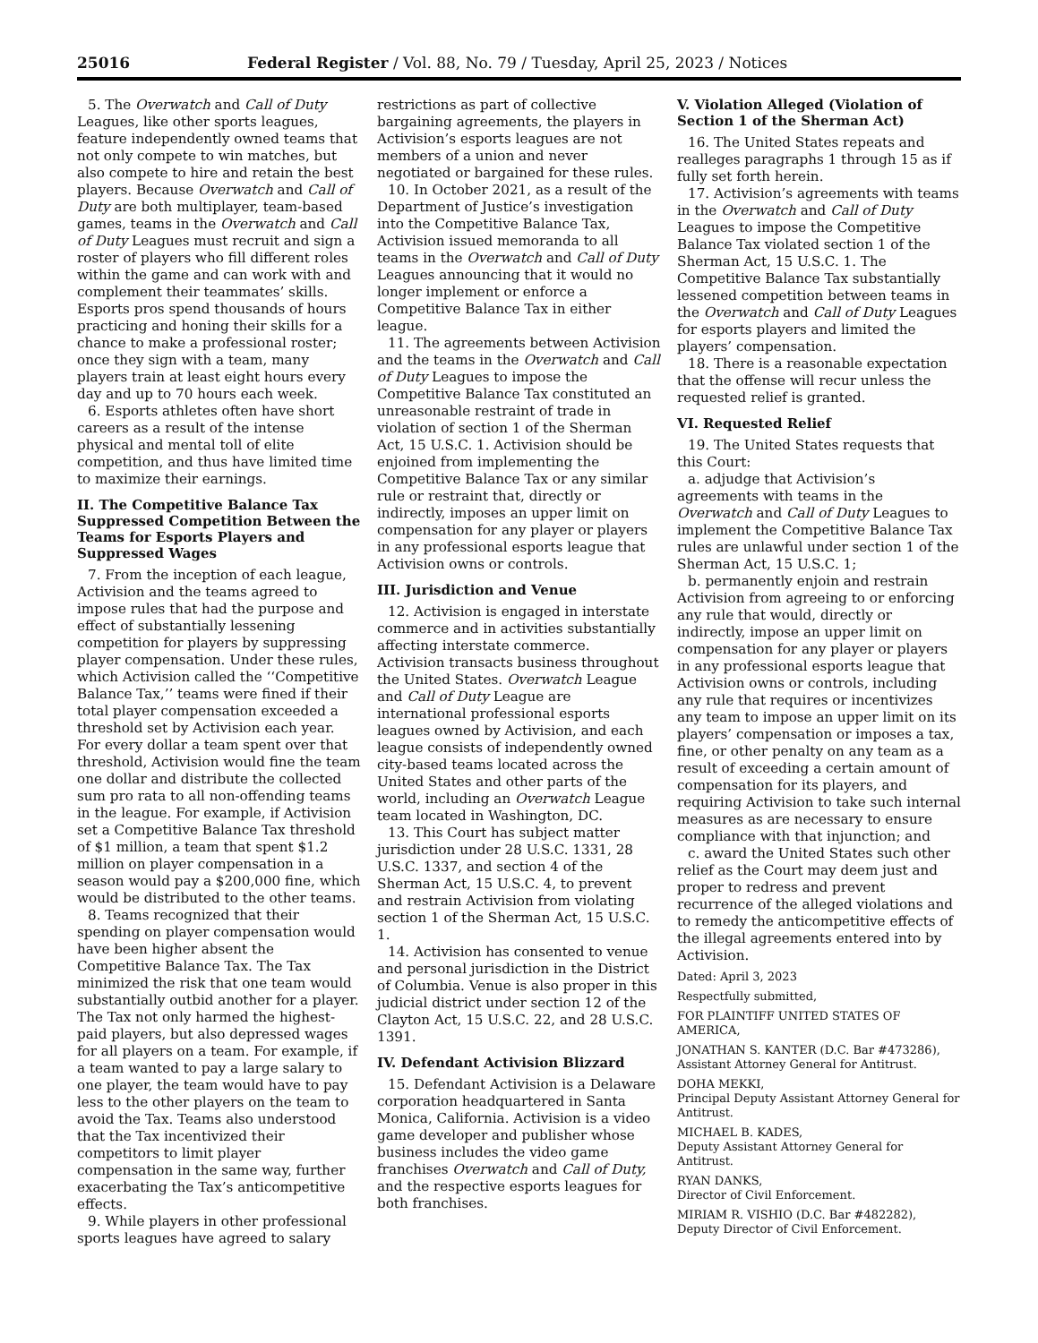25016 Federal Register / Vol. 88, No. 79 / Tuesday, April 25, 2023 / Notices
5. The Overwatch and Call of Duty Leagues, like other sports leagues, feature independently owned teams that not only compete to win matches, but also compete to hire and retain the best players. Because Overwatch and Call of Duty are both multiplayer, team-based games, teams in the Overwatch and Call of Duty Leagues must recruit and sign a roster of players who fill different roles within the game and can work with and complement their teammates’ skills. Esports pros spend thousands of hours practicing and honing their skills for a chance to make a professional roster; once they sign with a team, many players train at least eight hours every day and up to 70 hours each week.
6. Esports athletes often have short careers as a result of the intense physical and mental toll of elite competition, and thus have limited time to maximize their earnings.
II. The Competitive Balance Tax Suppressed Competition Between the Teams for Esports Players and Suppressed Wages
7. From the inception of each league, Activision and the teams agreed to impose rules that had the purpose and effect of substantially lessening competition for players by suppressing player compensation. Under these rules, which Activision called the ‘‘Competitive Balance Tax,’’ teams were fined if their total player compensation exceeded a threshold set by Activision each year. For every dollar a team spent over that threshold, Activision would fine the team one dollar and distribute the collected sum pro rata to all non-offending teams in the league. For example, if Activision set a Competitive Balance Tax threshold of $1 million, a team that spent $1.2 million on player compensation in a season would pay a $200,000 fine, which would be distributed to the other teams.
8. Teams recognized that their spending on player compensation would have been higher absent the Competitive Balance Tax. The Tax minimized the risk that one team would substantially outbid another for a player. The Tax not only harmed the highest-paid players, but also depressed wages for all players on a team. For example, if a team wanted to pay a large salary to one player, the team would have to pay less to the other players on the team to avoid the Tax. Teams also understood that the Tax incentivized their competitors to limit player compensation in the same way, further exacerbating the Tax’s anticompetitive effects.
9. While players in other professional sports leagues have agreed to salary
restrictions as part of collective bargaining agreements, the players in Activision’s esports leagues are not members of a union and never negotiated or bargained for these rules.
10. In October 2021, as a result of the Department of Justice’s investigation into the Competitive Balance Tax, Activision issued memoranda to all teams in the Overwatch and Call of Duty Leagues announcing that it would no longer implement or enforce a Competitive Balance Tax in either league.
11. The agreements between Activision and the teams in the Overwatch and Call of Duty Leagues to impose the Competitive Balance Tax constituted an unreasonable restraint of trade in violation of section 1 of the Sherman Act, 15 U.S.C. 1. Activision should be enjoined from implementing the Competitive Balance Tax or any similar rule or restraint that, directly or indirectly, imposes an upper limit on compensation for any player or players in any professional esports league that Activision owns or controls.
III. Jurisdiction and Venue
12. Activision is engaged in interstate commerce and in activities substantially affecting interstate commerce. Activision transacts business throughout the United States. Overwatch League and Call of Duty League are international professional esports leagues owned by Activision, and each league consists of independently owned city-based teams located across the United States and other parts of the world, including an Overwatch League team located in Washington, DC.
13. This Court has subject matter jurisdiction under 28 U.S.C. 1331, 28 U.S.C. 1337, and section 4 of the Sherman Act, 15 U.S.C. 4, to prevent and restrain Activision from violating section 1 of the Sherman Act, 15 U.S.C. 1.
14. Activision has consented to venue and personal jurisdiction in the District of Columbia. Venue is also proper in this judicial district under section 12 of the Clayton Act, 15 U.S.C. 22, and 28 U.S.C. 1391.
IV. Defendant Activision Blizzard
15. Defendant Activision is a Delaware corporation headquartered in Santa Monica, California. Activision is a video game developer and publisher whose business includes the video game franchises Overwatch and Call of Duty, and the respective esports leagues for both franchises.
V. Violation Alleged (Violation of Section 1 of the Sherman Act)
16. The United States repeats and realleges paragraphs 1 through 15 as if fully set forth herein.
17. Activision’s agreements with teams in the Overwatch and Call of Duty Leagues to impose the Competitive Balance Tax violated section 1 of the Sherman Act, 15 U.S.C. 1. The Competitive Balance Tax substantially lessened competition between teams in the Overwatch and Call of Duty Leagues for esports players and limited the players’ compensation.
18. There is a reasonable expectation that the offense will recur unless the requested relief is granted.
VI. Requested Relief
19. The United States requests that this Court:
a. adjudge that Activision’s agreements with teams in the Overwatch and Call of Duty Leagues to implement the Competitive Balance Tax rules are unlawful under section 1 of the Sherman Act, 15 U.S.C. 1;
b. permanently enjoin and restrain Activision from agreeing to or enforcing any rule that would, directly or indirectly, impose an upper limit on compensation for any player or players in any professional esports league that Activision owns or controls, including any rule that requires or incentivizes any team to impose an upper limit on its players’ compensation or imposes a tax, fine, or other penalty on any team as a result of exceeding a certain amount of compensation for its players, and requiring Activision to take such internal measures as are necessary to ensure compliance with that injunction; and
c. award the United States such other relief as the Court may deem just and proper to redress and prevent recurrence of the alleged violations and to remedy the anticompetitive effects of the illegal agreements entered into by Activision.
Dated: April 3, 2023
Respectfully submitted,
FOR PLAINTIFF UNITED STATES OF AMERICA,
JONATHAN S. KANTER (D.C. Bar #473286),
Assistant Attorney General for Antitrust.
DOHA MEKKI,
Principal Deputy Assistant Attorney General for Antitrust.
MICHAEL B. KADES,
Deputy Assistant Attorney General for Antitrust.
RYAN DANKS,
Director of Civil Enforcement.
MIRIAM R. VISHIO (D.C. Bar #482282),
Deputy Director of Civil Enforcement.